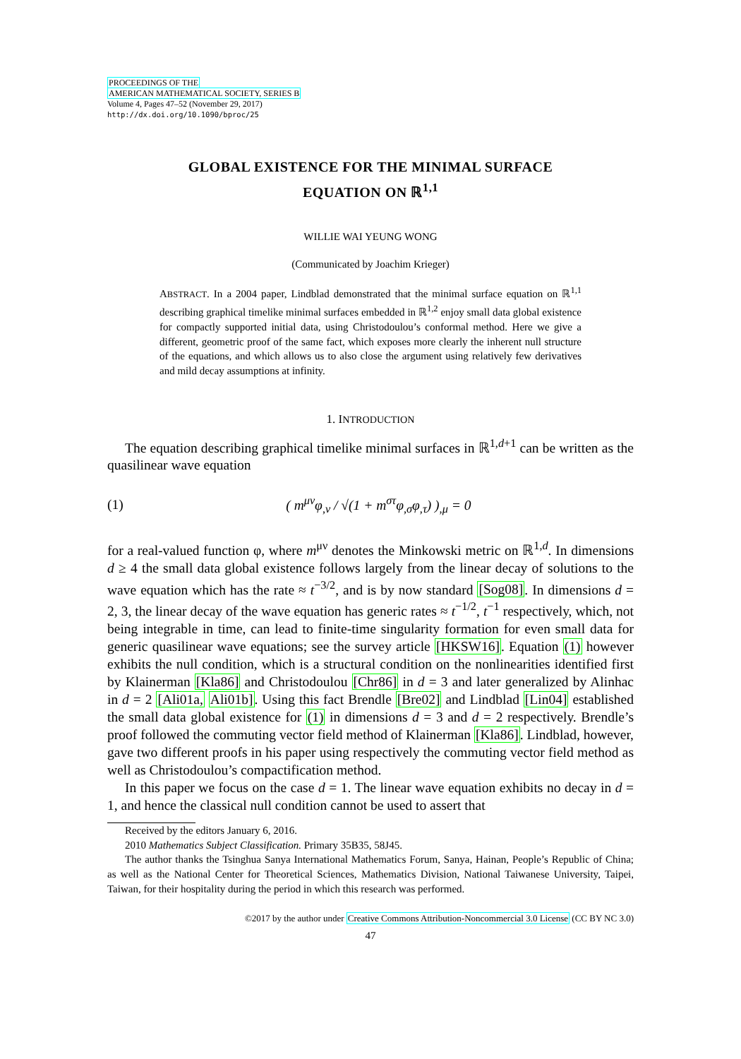PROCEEDINGS OF THE
AMERICAN MATHEMATICAL SOCIETY, SERIES B
Volume 4, Pages 47–52 (November 29, 2017)
http://dx.doi.org/10.1090/bproc/25
GLOBAL EXISTENCE FOR THE MINIMAL SURFACE
EQUATION ON ℝ<sup>1,1</sup>
WILLIE WAI YEUNG WONG
(Communicated by Joachim Krieger)
ABSTRACT. In a 2004 paper, Lindblad demonstrated that the minimal surface equation on ℝ<sup>1,1</sup> describing graphical timelike minimal surfaces embedded in ℝ<sup>1,2</sup> enjoy small data global existence for compactly supported initial data, using Christodoulou’s conformal method. Here we give a different, geometric proof of the same fact, which exposes more clearly the inherent null structure of the equations, and which allows us to also close the argument using relatively few derivatives and mild decay assumptions at infinity.
1. INTRODUCTION
The equation describing graphical timelike minimal surfaces in ℝ<sup>1,d+1</sup> can be written as the quasilinear wave equation
(1) ( m<sup>μν</sup>φ<sub>,ν</sub> / √(1 + m<sup>στ</sup>φ<sub>,σ</sub>φ<sub>,τ</sub>) )<sub>,μ</sub> = 0
for a real-valued function φ, where m<sup>μν</sup> denotes the Minkowski metric on ℝ<sup>1,d</sup>. In dimensions d ≥ 4 the small data global existence follows largely from the linear decay of solutions to the wave equation which has the rate ≈ t<sup>−3/2</sup>, and is by now standard [Sog08]. In dimensions d = 2, 3, the linear decay of the wave equation has generic rates ≈ t<sup>−1/2</sup>, t<sup>−1</sup> respectively, which, not being integrable in time, can lead to finite-time singularity formation for even small data for generic quasilinear wave equations; see the survey article [HKSW16]. Equation (1) however exhibits the null condition, which is a structural condition on the nonlinearities identified first by Klainerman [Kla86] and Christodoulou [Chr86] in d = 3 and later generalized by Alinhac in d = 2 [Ali01a, Ali01b]. Using this fact Brendle [Bre02] and Lindblad [Lin04] established the small data global existence for (1) in dimensions d = 3 and d = 2 respectively. Brendle’s proof followed the commuting vector field method of Klainerman [Kla86]. Lindblad, however, gave two different proofs in his paper using respectively the commuting vector field method as well as Christodoulou’s compactification method.
In this paper we focus on the case d = 1. The linear wave equation exhibits no decay in d = 1, and hence the classical null condition cannot be used to assert that
Received by the editors January 6, 2016.
2010 Mathematics Subject Classification. Primary 35B35, 58J45.
The author thanks the Tsinghua Sanya International Mathematics Forum, Sanya, Hainan, People’s Republic of China; as well as the National Center for Theoretical Sciences, Mathematics Division, National Taiwanese University, Taipei, Taiwan, for their hospitality during the period in which this research was performed.
©2017 by the author under Creative Commons Attribution-Noncommercial 3.0 License (CC BY NC 3.0)
47